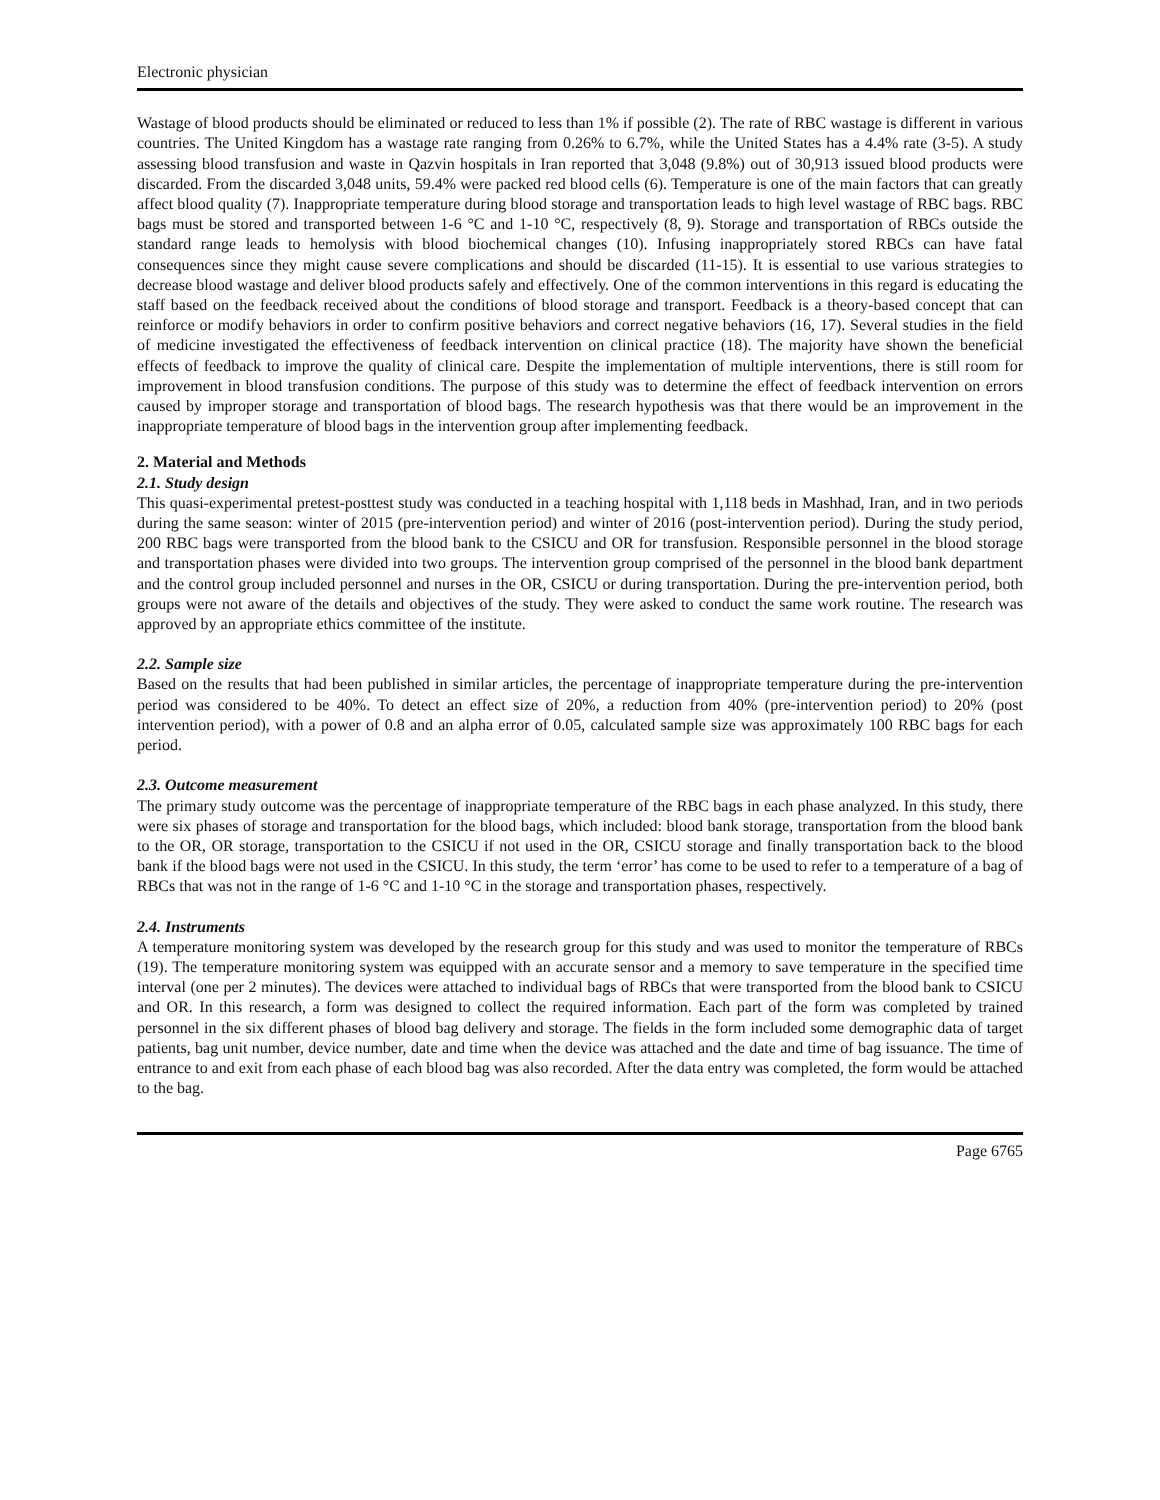Electronic physician
Wastage of blood products should be eliminated or reduced to less than 1% if possible (2). The rate of RBC wastage is different in various countries. The United Kingdom has a wastage rate ranging from 0.26% to 6.7%, while the United States has a 4.4% rate (3-5). A study assessing blood transfusion and waste in Qazvin hospitals in Iran reported that 3,048 (9.8%) out of 30,913 issued blood products were discarded. From the discarded 3,048 units, 59.4% were packed red blood cells (6). Temperature is one of the main factors that can greatly affect blood quality (7). Inappropriate temperature during blood storage and transportation leads to high level wastage of RBC bags. RBC bags must be stored and transported between 1-6 °C and 1-10 °C, respectively (8, 9). Storage and transportation of RBCs outside the standard range leads to hemolysis with blood biochemical changes (10). Infusing inappropriately stored RBCs can have fatal consequences since they might cause severe complications and should be discarded (11-15). It is essential to use various strategies to decrease blood wastage and deliver blood products safely and effectively. One of the common interventions in this regard is educating the staff based on the feedback received about the conditions of blood storage and transport. Feedback is a theory-based concept that can reinforce or modify behaviors in order to confirm positive behaviors and correct negative behaviors (16, 17). Several studies in the field of medicine investigated the effectiveness of feedback intervention on clinical practice (18). The majority have shown the beneficial effects of feedback to improve the quality of clinical care. Despite the implementation of multiple interventions, there is still room for improvement in blood transfusion conditions. The purpose of this study was to determine the effect of feedback intervention on errors caused by improper storage and transportation of blood bags. The research hypothesis was that there would be an improvement in the inappropriate temperature of blood bags in the intervention group after implementing feedback.
2. Material and Methods
2.1. Study design
This quasi-experimental pretest-posttest study was conducted in a teaching hospital with 1,118 beds in Mashhad, Iran, and in two periods during the same season: winter of 2015 (pre-intervention period) and winter of 2016 (post-intervention period). During the study period, 200 RBC bags were transported from the blood bank to the CSICU and OR for transfusion. Responsible personnel in the blood storage and transportation phases were divided into two groups. The intervention group comprised of the personnel in the blood bank department and the control group included personnel and nurses in the OR, CSICU or during transportation. During the pre-intervention period, both groups were not aware of the details and objectives of the study. They were asked to conduct the same work routine. The research was approved by an appropriate ethics committee of the institute.
2.2. Sample size
Based on the results that had been published in similar articles, the percentage of inappropriate temperature during the pre-intervention period was considered to be 40%. To detect an effect size of 20%, a reduction from 40% (pre-intervention period) to 20% (post intervention period), with a power of 0.8 and an alpha error of 0.05, calculated sample size was approximately 100 RBC bags for each period.
2.3. Outcome measurement
The primary study outcome was the percentage of inappropriate temperature of the RBC bags in each phase analyzed. In this study, there were six phases of storage and transportation for the blood bags, which included: blood bank storage, transportation from the blood bank to the OR, OR storage, transportation to the CSICU if not used in the OR, CSICU storage and finally transportation back to the blood bank if the blood bags were not used in the CSICU. In this study, the term ‘error’ has come to be used to refer to a temperature of a bag of RBCs that was not in the range of 1-6 °C and 1-10 °C in the storage and transportation phases, respectively.
2.4. Instruments
A temperature monitoring system was developed by the research group for this study and was used to monitor the temperature of RBCs (19). The temperature monitoring system was equipped with an accurate sensor and a memory to save temperature in the specified time interval (one per 2 minutes). The devices were attached to individual bags of RBCs that were transported from the blood bank to CSICU and OR. In this research, a form was designed to collect the required information. Each part of the form was completed by trained personnel in the six different phases of blood bag delivery and storage. The fields in the form included some demographic data of target patients, bag unit number, device number, date and time when the device was attached and the date and time of bag issuance. The time of entrance to and exit from each phase of each blood bag was also recorded. After the data entry was completed, the form would be attached to the bag.
Page 6765